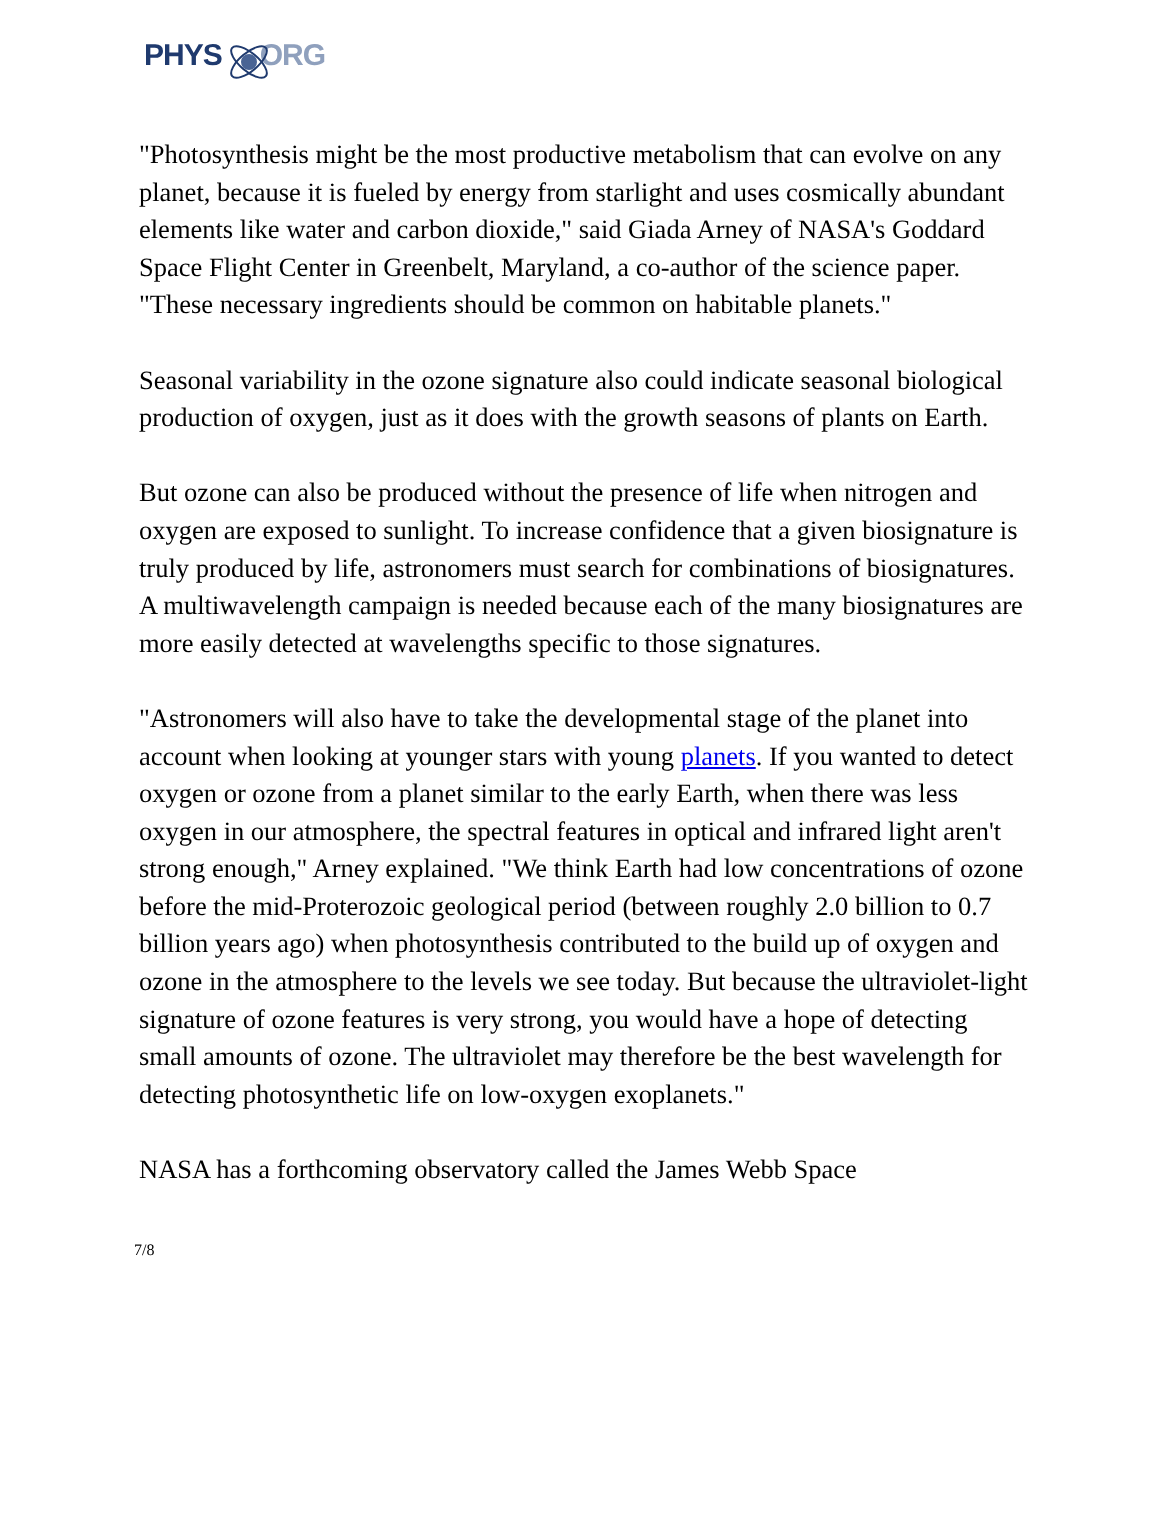PHYS ORG
"Photosynthesis might be the most productive metabolism that can evolve on any planet, because it is fueled by energy from starlight and uses cosmically abundant elements like water and carbon dioxide," said Giada Arney of NASA's Goddard Space Flight Center in Greenbelt, Maryland, a co-author of the science paper. "These necessary ingredients should be common on habitable planets."
Seasonal variability in the ozone signature also could indicate seasonal biological production of oxygen, just as it does with the growth seasons of plants on Earth.
But ozone can also be produced without the presence of life when nitrogen and oxygen are exposed to sunlight. To increase confidence that a given biosignature is truly produced by life, astronomers must search for combinations of biosignatures. A multiwavelength campaign is needed because each of the many biosignatures are more easily detected at wavelengths specific to those signatures.
"Astronomers will also have to take the developmental stage of the planet into account when looking at younger stars with young planets. If you wanted to detect oxygen or ozone from a planet similar to the early Earth, when there was less oxygen in our atmosphere, the spectral features in optical and infrared light aren't strong enough," Arney explained. "We think Earth had low concentrations of ozone before the mid-Proterozoic geological period (between roughly 2.0 billion to 0.7 billion years ago) when photosynthesis contributed to the build up of oxygen and ozone in the atmosphere to the levels we see today. But because the ultraviolet-light signature of ozone features is very strong, you would have a hope of detecting small amounts of ozone. The ultraviolet may therefore be the best wavelength for detecting photosynthetic life on low-oxygen exoplanets."
NASA has a forthcoming observatory called the James Webb Space
7/8